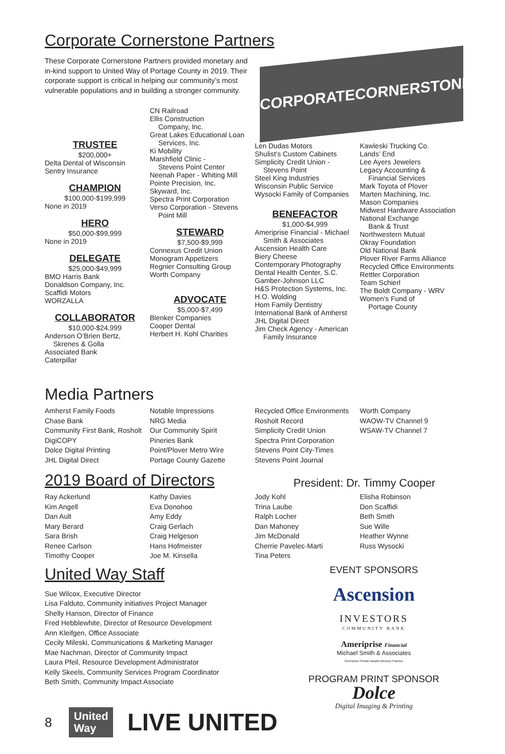Corporate Cornerstone Partners
These Corporate Cornerstone Partners provided monetary and in-kind support to United Way of Portage County in 2019. Their corporate support is critical in helping our community’s most vulnerable populations and in building a stronger community.
CORPORATE CORNERSTONES
TRUSTEE
$200,000+
Delta Dental of Wisconsin
Sentry Insurance
CHAMPION
$100,000-$199,999
None in 2019
HERO
$50,000-$99,999
None in 2019
DELEGATE
$25,000-$49,999
BMO Harris Bank
Donaldson Company, Inc.
Scaffidi Motors
WORZALLA
COLLABORATOR
$10,000-$24,999
Anderson O’Brien Bertz,
Skrenes & Golla
Associated Bank
Caterpillar
CN Railroad
Ellis Construction
Company, Inc.
Great Lakes Educational Loan
Services, Inc.
Ki Mobility
Marshfield Clinic -
Stevens Point Center
Neenah Paper - Whiting Mill
Pointe Precision, Inc.
Skyward, Inc.
Spectra Print Corporation
Verso Corporation - Stevens
Point Mill
STEWARD
$7,500-$9,999
Connexus Credit Union
Monogram Appetizers
Regnier Consulting Group
Worth Company
ADVOCATE
$5,000-$7,499
Blenker Companies
Cooper Dental
Herbert H. Kohl Charities
Len Dudas Motors
Shulist’s Custom Cabinets
Simplicity Credit Union -
Stevens Point
Steel King Industries
Wisconsin Public Service
Wysocki Family of Companies
BENEFACTOR
$1,000-$4,999
Ameriprise Financial - Michael
Smith & Associates
Ascension Health Care
Biery Cheese
Contemporary Photography
Dental Health Center, S.C.
Gamber-Johnson LLC
H&S Protection Systems, Inc.
H.O. Wolding
Hom Family Dentistry
International Bank of Amherst
JHL Digital Direct
Jim Check Agency - American
Family Insurance
Kawleski Trucking Co.
Lands’ End
Lee Ayers Jewelers
Legacy Accounting &
Financial Services
Mark Toyota of Plover
Marten Machining, Inc.
Mason Companies
Midwest Hardware Association
National Exchange
Bank & Trust
Northwestern Mutual
Okray Foundation
Old National Bank
Plover River Farms Alliance
Recycled Office Environments
Rettler Corporation
Team Schierl
The Boldt Company - WRV
Women’s Fund of
Portage County
Media Partners
Amherst Family Foods
Chase Bank
Community First Bank, Rosholt
DigiCOPY
Dolce Digital Printing
JHL Digital Direct
Notable Impressions
NRG Media
Our Community Spirit
Pineries Bank
Point/Plover Metro Wire
Portage County Gazette
Recycled Office Environments
Rosholt Record
Simplicity Credit Union
Spectra Print Corporation
Stevens Point City-Times
Stevens Point Journal
Worth Company
WAOW-TV Channel 9
WSAW-TV Channel 7
2019 Board of Directors
President: Dr. Timmy Cooper
Ray Ackerlund
Kim Angell
Dan Ault
Mary Berard
Sara Brish
Renee Carlson
Timothy Cooper
Kathy Davies
Eva Donohoo
Amy Eddy
Craig Gerlach
Craig Helgeson
Hans Hofmeister
Joe M. Kinsella
Jody Kohl
Trina Laube
Ralph Locher
Dan Mahoney
Jim McDonald
Cherrie Pavelec-Marti
Tina Peters
Elisha Robinson
Don Scaffidi
Beth Smith
Sue Wille
Heather Wynne
Russ Wysocki
United Way Staff
Sue Wilcox, Executive Director
Lisa Falduto, Community initiatives Project Manager
Shelly Hanson, Director of Finance
Fred Hebblewhite, Director of Resource Development
Ann Kleifgen, Office Associate
Cecily Mileski, Communications & Marketing Manager
Mae Nachman, Director of Community Impact
Laura Pfeil, Resource Development Administrator
Kelly Skeels, Community Services Program Coordinator
Beth Smith, Community Impact Associate
8 United
Way LIVE UNITED
EVENT SPONSORS
Ascension
INVESTORS
COMMUNITY BANK
Ameriprise Financial
Michael Smith & Associates
Ameriprise Private Wealth Advisory Practice
PROGRAM PRINT SPONSOR
Dolce
Digital Imaging & Printing